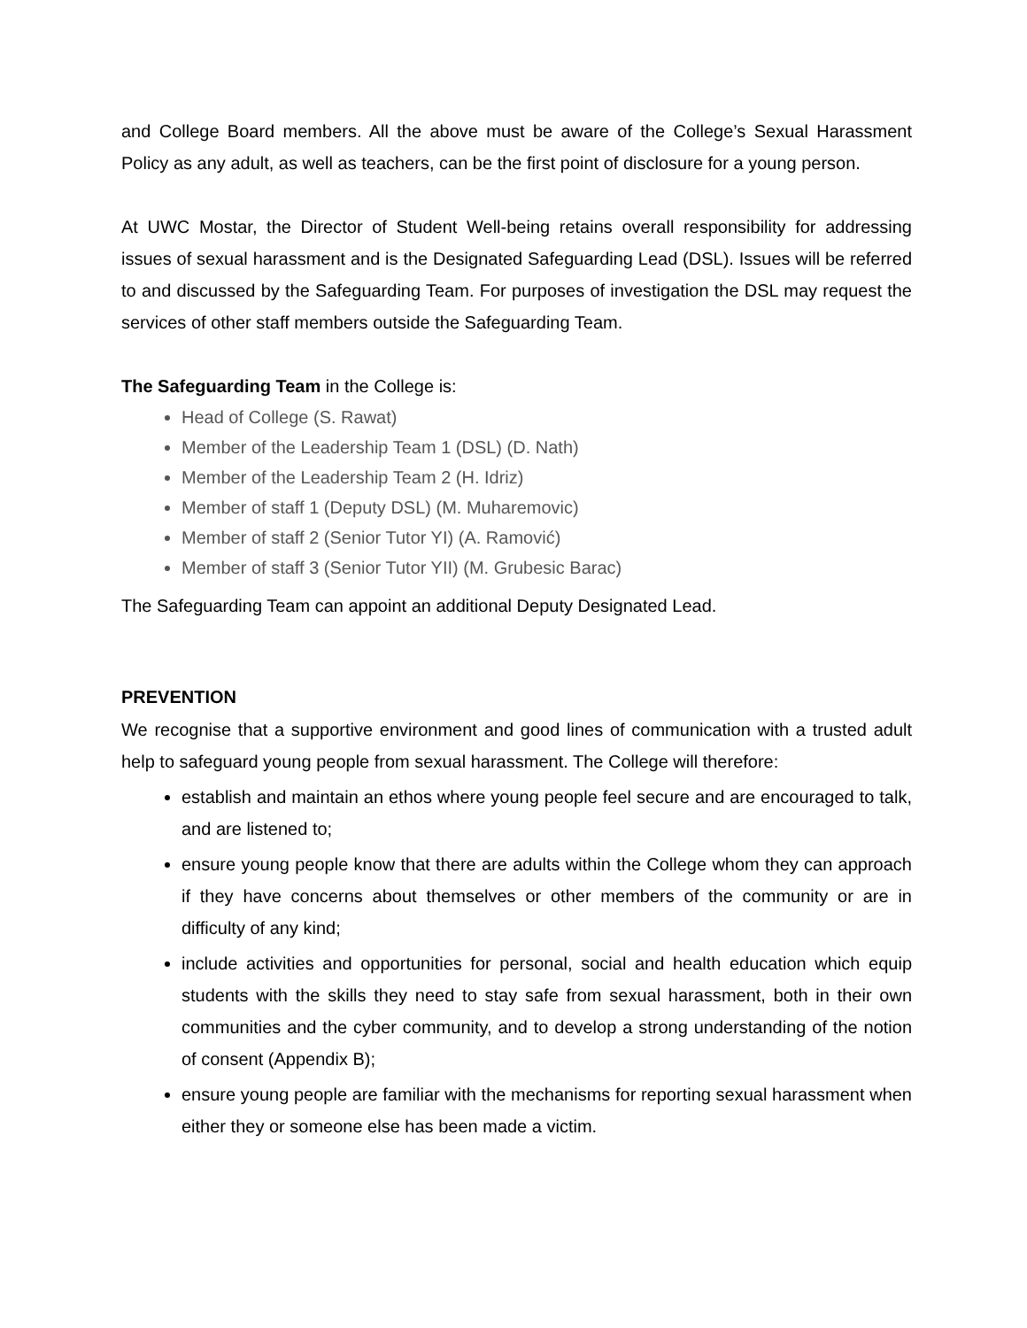and College Board members. All the above must be aware of the College’s Sexual Harassment Policy as any adult, as well as teachers, can be the first point of disclosure for a young person.
At UWC Mostar, the Director of Student Well-being retains overall responsibility for addressing issues of sexual harassment and is the Designated Safeguarding Lead (DSL). Issues will be referred to and discussed by the Safeguarding Team. For purposes of investigation the DSL may request the services of other staff members outside the Safeguarding Team.
The Safeguarding Team in the College is:
Head of College (S. Rawat)
Member of the Leadership Team 1 (DSL) (D. Nath)
Member of the Leadership Team 2 (H. Idriz)
Member of staff 1 (Deputy DSL) (M. Muharemovic)
Member of staff 2 (Senior Tutor YI) (A. Ramović)
Member of staff 3 (Senior Tutor YII) (M. Grubesic Barac)
The Safeguarding Team can appoint an additional Deputy Designated Lead.
PREVENTION
We recognise that a supportive environment and good lines of communication with a trusted adult help to safeguard young people from sexual harassment. The College will therefore:
establish and maintain an ethos where young people feel secure and are encouraged to talk, and are listened to;
ensure young people know that there are adults within the College whom they can approach if they have concerns about themselves or other members of the community or are in difficulty of any kind;
include activities and opportunities for personal, social and health education which equip students with the skills they need to stay safe from sexual harassment, both in their own communities and the cyber community, and to develop a strong understanding of the notion of consent (Appendix B);
ensure young people are familiar with the mechanisms for reporting sexual harassment when either they or someone else has been made a victim.